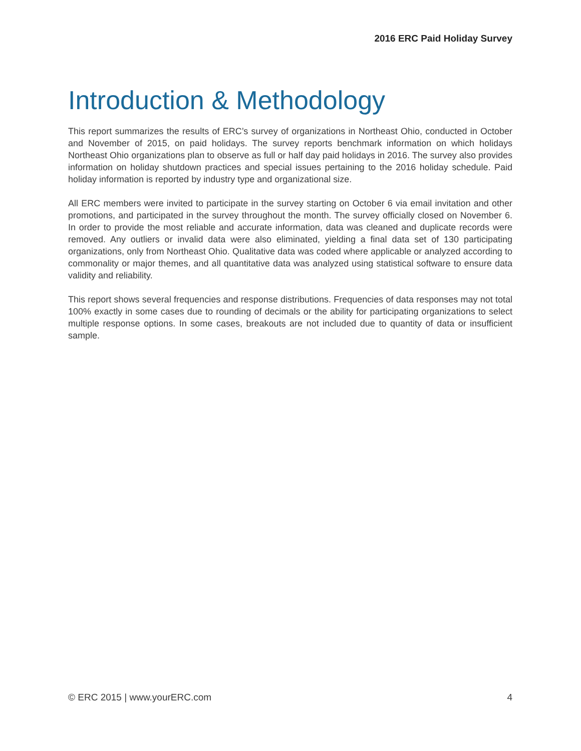2016 ERC Paid Holiday Survey
Introduction & Methodology
This report summarizes the results of ERC’s survey of organizations in Northeast Ohio, conducted in October and November of 2015, on paid holidays. The survey reports benchmark information on which holidays Northeast Ohio organizations plan to observe as full or half day paid holidays in 2016. The survey also provides information on holiday shutdown practices and special issues pertaining to the 2016 holiday schedule. Paid holiday information is reported by industry type and organizational size.
All ERC members were invited to participate in the survey starting on October 6 via email invitation and other promotions, and participated in the survey throughout the month. The survey officially closed on November 6. In order to provide the most reliable and accurate information, data was cleaned and duplicate records were removed. Any outliers or invalid data were also eliminated, yielding a final data set of 130 participating organizations, only from Northeast Ohio. Qualitative data was coded where applicable or analyzed according to commonality or major themes, and all quantitative data was analyzed using statistical software to ensure data validity and reliability.
This report shows several frequencies and response distributions. Frequencies of data responses may not total 100% exactly in some cases due to rounding of decimals or the ability for participating organizations to select multiple response options. In some cases, breakouts are not included due to quantity of data or insufficient sample.
© ERC 2015 | www.yourERC.com 4